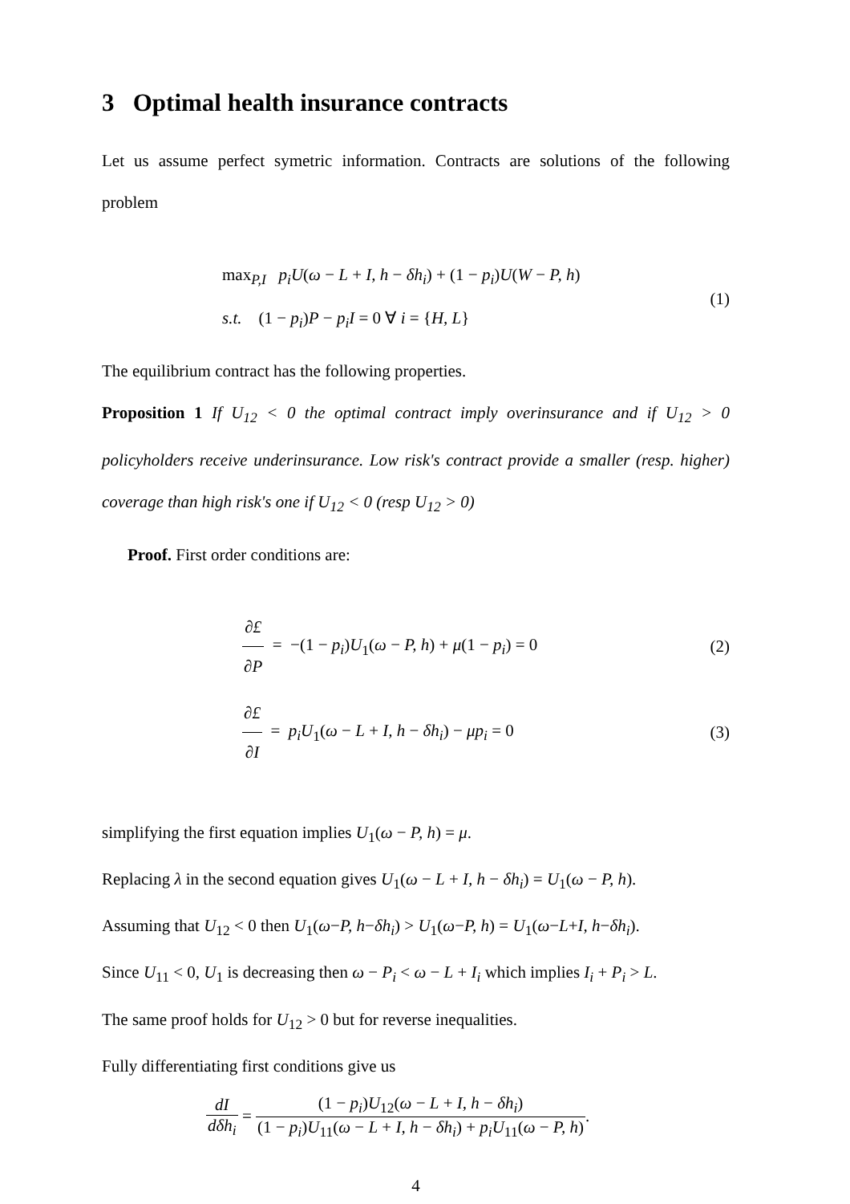3 Optimal health insurance contracts
Let us assume perfect symetric information. Contracts are solutions of the following problem
max<sub>P,I</sub> p<sub>i</sub>U(ω − L + I, h − δh<sub>i</sub>) + (1 − p<sub>i</sub>)U(W − P, h)
s.t. (1 − p<sub>i</sub>)P − p<sub>i</sub>I = 0 ∀ i = {H, L}
(1)
The equilibrium contract has the following properties.
Proposition 1 If U<sub>12</sub> < 0 the optimal contract imply overinsurance and if U<sub>12</sub> > 0 policyholders receive underinsurance. Low risk's contract provide a smaller (resp. higher) coverage than high risk's one if U<sub>12</sub> < 0 (resp U<sub>12</sub> > 0)
Proof. First order conditions are:
∂£ ∂P = −(1 − p<sub>i</sub>)U<sub>1</sub>(ω − P, h) + μ(1 − p<sub>i</sub>) = 0
(2)
∂£ ∂I = p<sub>i</sub>U<sub>1</sub>(ω − L + I, h − δh<sub>i</sub>) − μp<sub>i</sub> = 0
(3)
simplifying the first equation implies U<sub>1</sub>(ω − P, h) = μ.
Replacing λ in the second equation gives U<sub>1</sub>(ω − L + I, h − δh<sub>i</sub>) = U<sub>1</sub>(ω − P, h).
Assuming that U<sub>12</sub> < 0 then U<sub>1</sub>(ω−P, h−δh<sub>i</sub>) > U<sub>1</sub>(ω−P, h) = U<sub>1</sub>(ω−L+I, h−δh<sub>i</sub>).
Since U<sub>11</sub> < 0, U<sub>1</sub> is decreasing then ω − P<sub>i</sub> < ω − L + I<sub>i</sub> which implies I<sub>i</sub> + P<sub>i</sub> > L.
The same proof holds for U<sub>12</sub> > 0 but for reverse inequalities.
Fully differentiating first conditions give us
dI dδh<sub>i</sub> = (1 − p<sub>i</sub>)U<sub>12</sub>(ω − L + I, h − δh<sub>i</sub>) (1 − p<sub>i</sub>)U<sub>11</sub>(ω − L + I, h − δh<sub>i</sub>) + p<sub>i</sub>U<sub>11</sub>(ω − P, h).
4